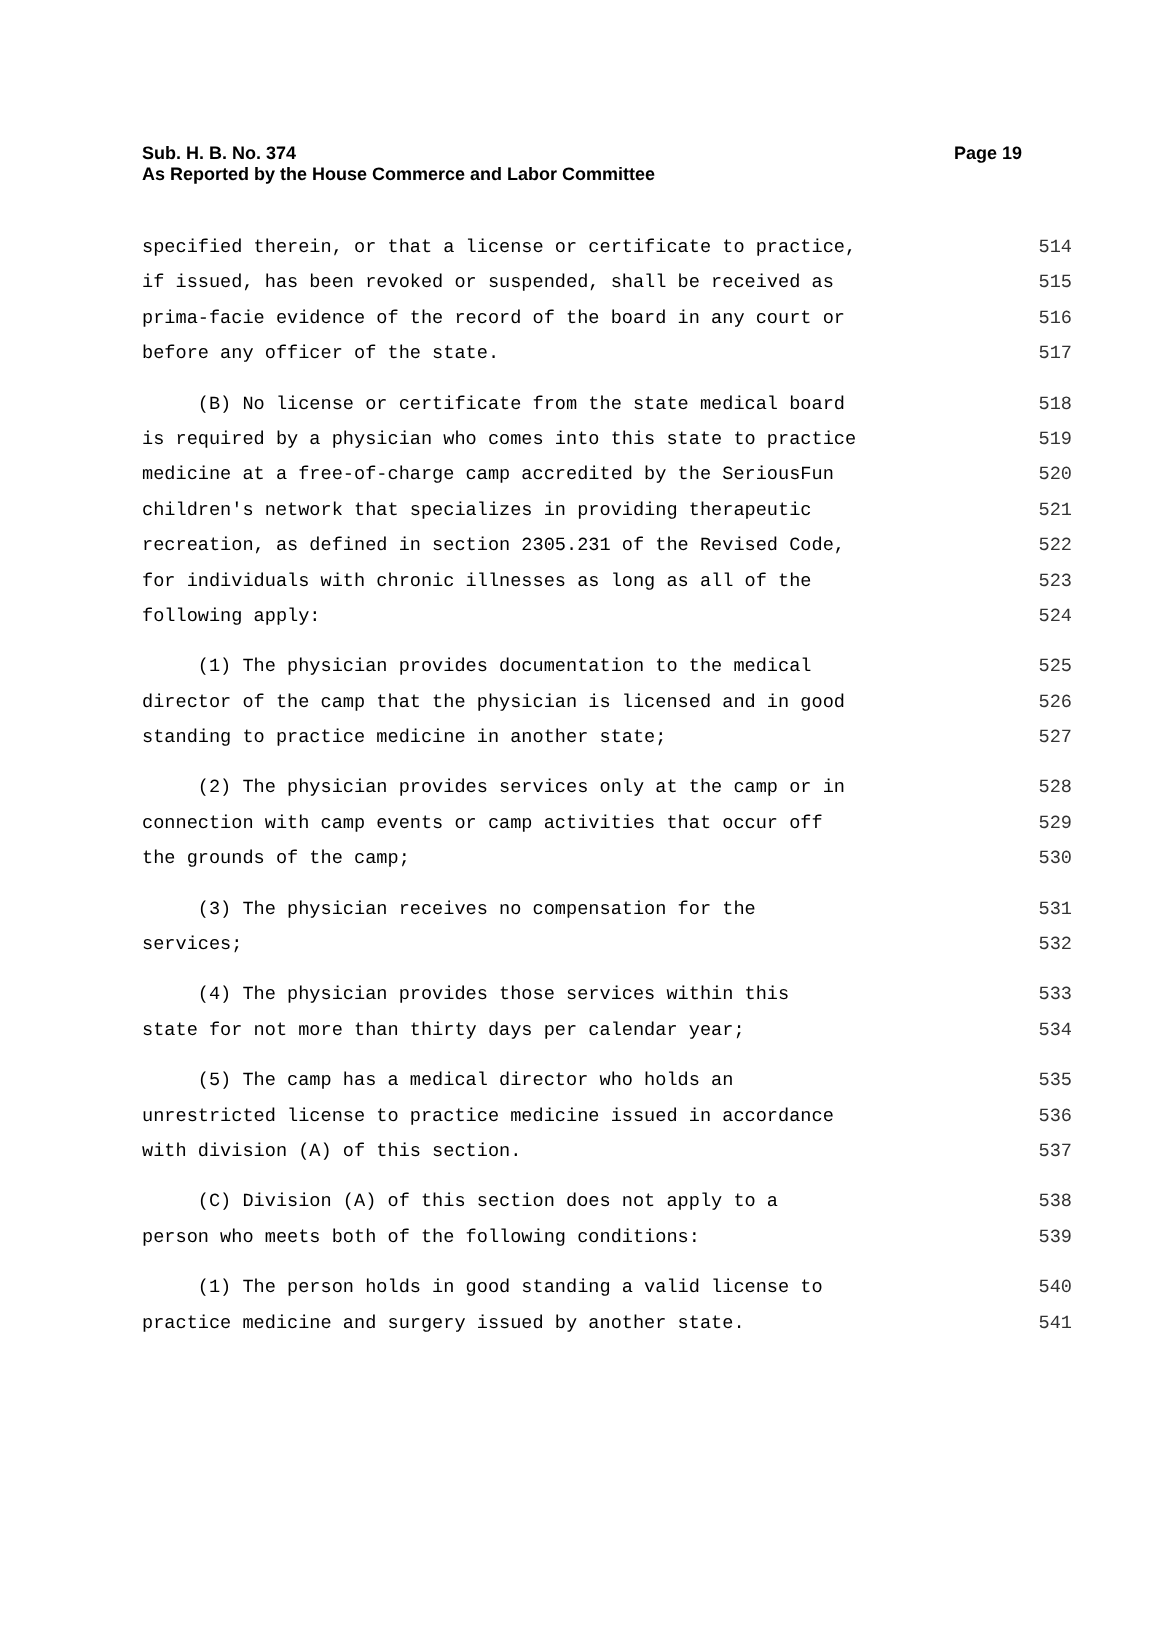Page 19 Sub. H. B. No. 374
As Reported by the House Commerce and Labor Committee
specified therein, or that a license or certificate to practice, 514
if issued, has been revoked or suspended, shall be received as 515
prima-facie evidence of the record of the board in any court or 516
before any officer of the state. 517
(B) No license or certificate from the state medical board 518
is required by a physician who comes into this state to practice 519
medicine at a free-of-charge camp accredited by the SeriousFun 520
children's network that specializes in providing therapeutic 521
recreation, as defined in section 2305.231 of the Revised Code, 522
for individuals with chronic illnesses as long as all of the 523
following apply: 524
(1) The physician provides documentation to the medical 525
director of the camp that the physician is licensed and in good 526
standing to practice medicine in another state; 527
(2) The physician provides services only at the camp or in 528
connection with camp events or camp activities that occur off 529
the grounds of the camp; 530
(3) The physician receives no compensation for the 531
services; 532
(4) The physician provides those services within this 533
state for not more than thirty days per calendar year; 534
(5) The camp has a medical director who holds an 535
unrestricted license to practice medicine issued in accordance 536
with division (A) of this section. 537
(C) Division (A) of this section does not apply to a 538
person who meets both of the following conditions: 539
(1) The person holds in good standing a valid license to 540
practice medicine and surgery issued by another state. 541